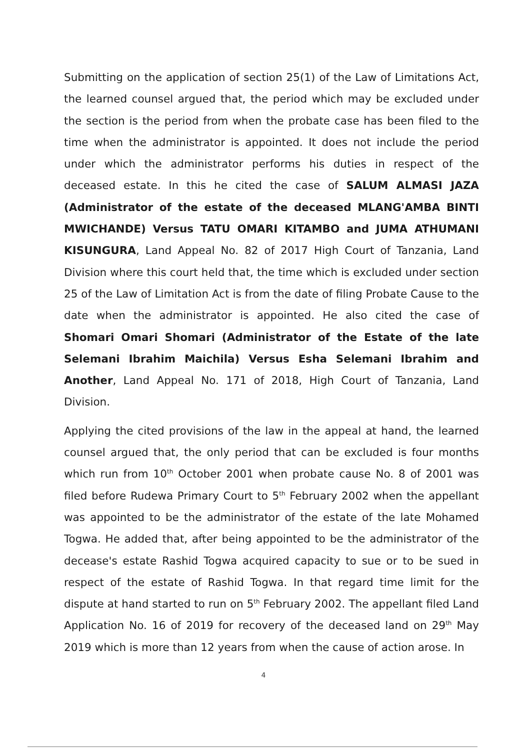Submitting on the application of section 25(1) of the Law of Limitations Act, the learned counsel argued that, the period which may be excluded under the section is the period from when the probate case has been filed to the time when the administrator is appointed. It does not include the period under which the administrator performs his duties in respect of the deceased estate. In this he cited the case of SALUM ALMASI JAZA (Administrator of the estate of the deceased MLANG'AMBA BINTI MWICHANDE) Versus TATU OMARI KITAMBO and JUMA ATHUMANI KISUNGURA, Land Appeal No. 82 of 2017 High Court of Tanzania, Land Division where this court held that, the time which is excluded under section 25 of the Law of Limitation Act is from the date of filing Probate Cause to the date when the administrator is appointed. He also cited the case of Shomari Omari Shomari (Administrator of the Estate of the late Selemani Ibrahim Maichila) Versus Esha Selemani Ibrahim and Another, Land Appeal No. 171 of 2018, High Court of Tanzania, Land Division.
Applying the cited provisions of the law in the appeal at hand, the learned counsel argued that, the only period that can be excluded is four months which run from 10<sup>th</sup> October 2001 when probate cause No. 8 of 2001 was filed before Rudewa Primary Court to 5<sup>th</sup> February 2002 when the appellant was appointed to be the administrator of the estate of the late Mohamed Togwa. He added that, after being appointed to be the administrator of the decease's estate Rashid Togwa acquired capacity to sue or to be sued in respect of the estate of Rashid Togwa. In that regard time limit for the dispute at hand started to run on 5<sup>th</sup> February 2002. The appellant filed Land Application No. 16 of 2019 for recovery of the deceased land on 29<sup>th</sup> May 2019 which is more than 12 years from when the cause of action arose. In
4